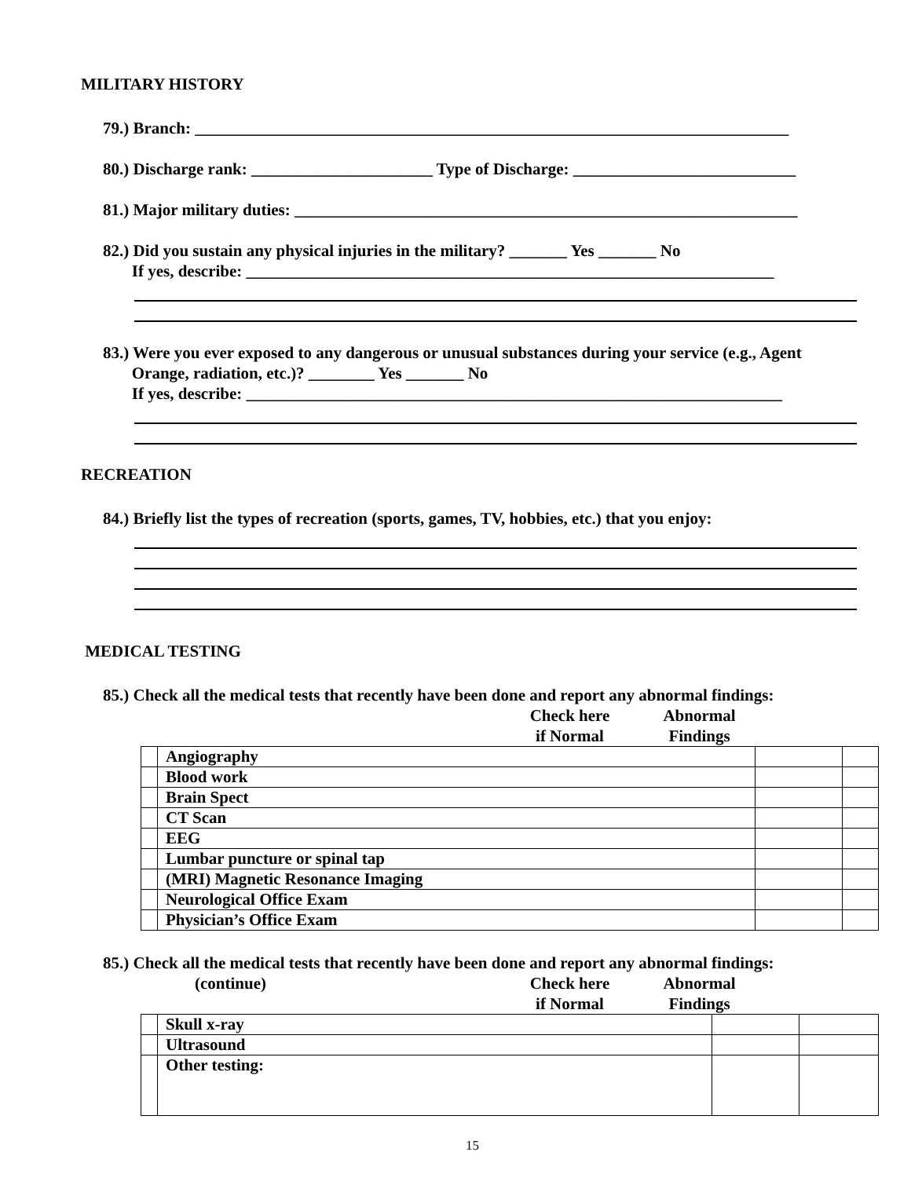MILITARY HISTORY
79.) Branch: ________________________________________________________________________
80.) Discharge rank: ______________________ Type of Discharge: ___________________________
81.) Major military duties: _____________________________________________________________
82.) Did you sustain any physical injuries in the military? _______ Yes _______ No
If yes, describe: ________________________________________________________________
83.) Were you ever exposed to any dangerous or unusual substances during your service (e.g., Agent
Orange, radiation, etc.)? ________ Yes _______ No
If yes, describe: _________________________________________________________________
RECREATION
84.) Briefly list the types of recreation (sports, games, TV, hobbies, etc.) that you enjoy:
MEDICAL TESTING
85.) Check all the medical tests that recently have been done and report any abnormal findings:
Check here
if Normal
Abnormal Findings
| | Angiography | | |
| | Blood work | | |
| | Brain Spect | | |
| | CT Scan | | |
| | EEG | | |
| | Lumbar puncture or spinal tap | | |
| | (MRI) Magnetic Resonance Imaging | | |
| | Neurological Office Exam | | |
| | Physician’s Office Exam | | |
85.) Check all the medical tests that recently have been done and report any abnormal findings:
(continue) Check here
if Normal
Abnormal Findings
| | Skull x-ray | | |
| | Ultrasound | | |
| | Other testing: | | |
15